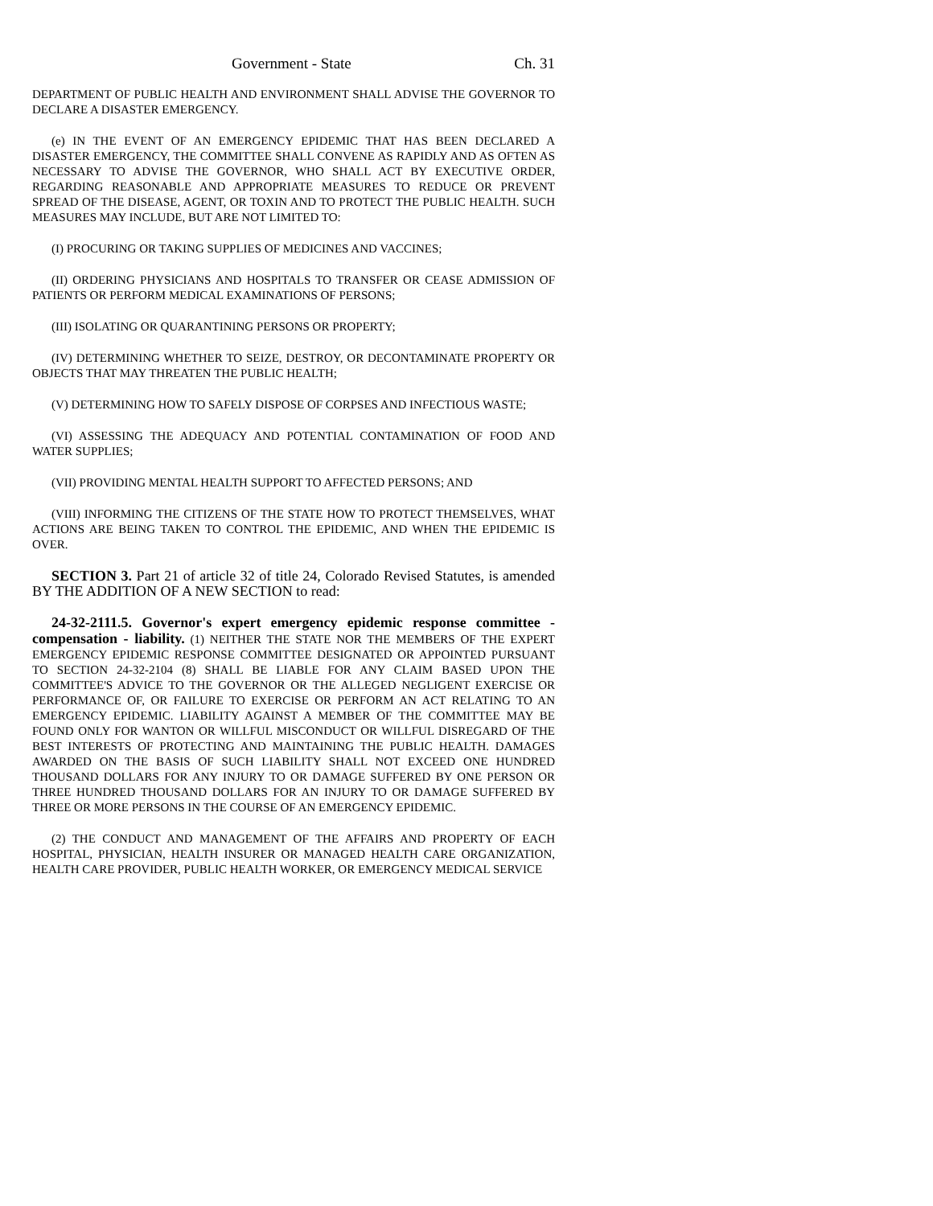Government - State Ch. 31
DEPARTMENT OF PUBLIC HEALTH AND ENVIRONMENT SHALL ADVISE THE GOVERNOR TO DECLARE A DISASTER EMERGENCY.
(e) IN THE EVENT OF AN EMERGENCY EPIDEMIC THAT HAS BEEN DECLARED A DISASTER EMERGENCY, THE COMMITTEE SHALL CONVENE AS RAPIDLY AND AS OFTEN AS NECESSARY TO ADVISE THE GOVERNOR, WHO SHALL ACT BY EXECUTIVE ORDER, REGARDING REASONABLE AND APPROPRIATE MEASURES TO REDUCE OR PREVENT SPREAD OF THE DISEASE, AGENT, OR TOXIN AND TO PROTECT THE PUBLIC HEALTH. SUCH MEASURES MAY INCLUDE, BUT ARE NOT LIMITED TO:
(I) PROCURING OR TAKING SUPPLIES OF MEDICINES AND VACCINES;
(II) ORDERING PHYSICIANS AND HOSPITALS TO TRANSFER OR CEASE ADMISSION OF PATIENTS OR PERFORM MEDICAL EXAMINATIONS OF PERSONS;
(III) ISOLATING OR QUARANTINING PERSONS OR PROPERTY;
(IV) DETERMINING WHETHER TO SEIZE, DESTROY, OR DECONTAMINATE PROPERTY OR OBJECTS THAT MAY THREATEN THE PUBLIC HEALTH;
(V) DETERMINING HOW TO SAFELY DISPOSE OF CORPSES AND INFECTIOUS WASTE;
(VI) ASSESSING THE ADEQUACY AND POTENTIAL CONTAMINATION OF FOOD AND WATER SUPPLIES;
(VII) PROVIDING MENTAL HEALTH SUPPORT TO AFFECTED PERSONS; AND
(VIII) INFORMING THE CITIZENS OF THE STATE HOW TO PROTECT THEMSELVES, WHAT ACTIONS ARE BEING TAKEN TO CONTROL THE EPIDEMIC, AND WHEN THE EPIDEMIC IS OVER.
SECTION 3. Part 21 of article 32 of title 24, Colorado Revised Statutes, is amended BY THE ADDITION OF A NEW SECTION to read:
24-32-2111.5. Governor's expert emergency epidemic response committee - compensation - liability. (1) NEITHER THE STATE NOR THE MEMBERS OF THE EXPERT EMERGENCY EPIDEMIC RESPONSE COMMITTEE DESIGNATED OR APPOINTED PURSUANT TO SECTION 24-32-2104 (8) SHALL BE LIABLE FOR ANY CLAIM BASED UPON THE COMMITTEE'S ADVICE TO THE GOVERNOR OR THE ALLEGED NEGLIGENT EXERCISE OR PERFORMANCE OF, OR FAILURE TO EXERCISE OR PERFORM AN ACT RELATING TO AN EMERGENCY EPIDEMIC. LIABILITY AGAINST A MEMBER OF THE COMMITTEE MAY BE FOUND ONLY FOR WANTON OR WILLFUL MISCONDUCT OR WILLFUL DISREGARD OF THE BEST INTERESTS OF PROTECTING AND MAINTAINING THE PUBLIC HEALTH. DAMAGES AWARDED ON THE BASIS OF SUCH LIABILITY SHALL NOT EXCEED ONE HUNDRED THOUSAND DOLLARS FOR ANY INJURY TO OR DAMAGE SUFFERED BY ONE PERSON OR THREE HUNDRED THOUSAND DOLLARS FOR AN INJURY TO OR DAMAGE SUFFERED BY THREE OR MORE PERSONS IN THE COURSE OF AN EMERGENCY EPIDEMIC.
(2) THE CONDUCT AND MANAGEMENT OF THE AFFAIRS AND PROPERTY OF EACH HOSPITAL, PHYSICIAN, HEALTH INSURER OR MANAGED HEALTH CARE ORGANIZATION, HEALTH CARE PROVIDER, PUBLIC HEALTH WORKER, OR EMERGENCY MEDICAL SERVICE